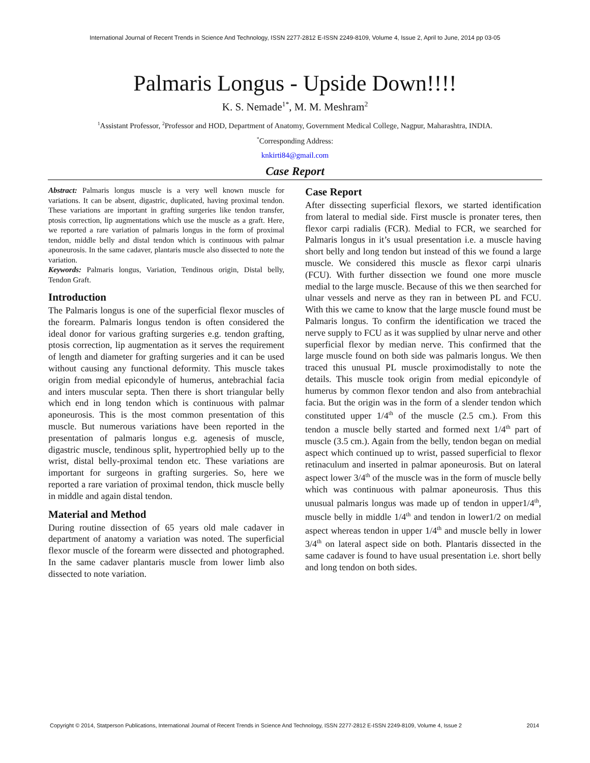International Journal of Recent Trends in Science And Technology, ISSN 2277-2812 E-ISSN 2249-8109, Volume 4, Issue 2, April to June, 2014 pp 03-05
Palmaris Longus - Upside Down!!!!
K. S. Nemade<sup>1*</sup>, M. M. Meshram<sup>2</sup>
<sup>1</sup> Assistant Professor, <sup>2</sup>Professor and HOD, Department of Anatomy, Government Medical College, Nagpur, Maharashtra, INDIA.
<sup>*</sup> Corresponding Address:
knkirti84@gmail.com
Case Report
Abstract: Palmaris longus muscle is a very well known muscle for variations. It can be absent, digastric, duplicated, having proximal tendon. These variations are important in grafting surgeries like tendon transfer, ptosis correction, lip augmentations which use the muscle as a graft. Here, we reported a rare variation of palmaris longus in the form of proximal tendon, middle belly and distal tendon which is continuous with palmar aponeurosis. In the same cadaver, plantaris muscle also dissected to note the variation.
Keywords: Palmaris longus, Variation, Tendinous origin, Distal belly, Tendon Graft.
Introduction
The Palmaris longus is one of the superficial flexor muscles of the forearm. Palmaris longus tendon is often considered the ideal donor for various grafting surgeries e.g. tendon grafting, ptosis correction, lip augmentation as it serves the requirement of length and diameter for grafting surgeries and it can be used without causing any functional deformity. This muscle takes origin from medial epicondyle of humerus, antebrachial facia and inters muscular septa. Then there is short triangular belly which end in long tendon which is continuous with palmar aponeurosis. This is the most common presentation of this muscle. But numerous variations have been reported in the presentation of palmaris longus e.g. agenesis of muscle, digastric muscle, tendinous split, hypertrophied belly up to the wrist, distal belly-proximal tendon etc. These variations are important for surgeons in grafting surgeries. So, here we reported a rare variation of proximal tendon, thick muscle belly in middle and again distal tendon.
Material and Method
During routine dissection of 65 years old male cadaver in department of anatomy a variation was noted. The superficial flexor muscle of the forearm were dissected and photographed. In the same cadaver plantaris muscle from lower limb also dissected to note variation.
Case Report
After dissecting superficial flexors, we started identification from lateral to medial side. First muscle is pronater teres, then flexor carpi radialis (FCR). Medial to FCR, we searched for Palmaris longus in it’s usual presentation i.e. a muscle having short belly and long tendon but instead of this we found a large muscle. We considered this muscle as flexor carpi ulnaris (FCU). With further dissection we found one more muscle medial to the large muscle. Because of this we then searched for ulnar vessels and nerve as they ran in between PL and FCU. With this we came to know that the large muscle found must be Palmaris longus. To confirm the identification we traced the nerve supply to FCU as it was supplied by ulnar nerve and other superficial flexor by median nerve. This confirmed that the large muscle found on both side was palmaris longus. We then traced this unusual PL muscle proximodistally to note the details. This muscle took origin from medial epicondyle of humerus by common flexor tendon and also from antebrachial facia. But the origin was in the form of a slender tendon which constituted upper 1/4<sup>th</sup> of the muscle (2.5 cm.). From this tendon a muscle belly started and formed next 1/4<sup>th</sup> part of muscle (3.5 cm.). Again from the belly, tendon began on medial aspect which continued up to wrist, passed superficial to flexor retinaculum and inserted in palmar aponeurosis. But on lateral aspect lower 3/4<sup>th</sup> of the muscle was in the form of muscle belly which was continuous with palmar aponeurosis. Thus this unusual palmaris longus was made up of tendon in upper1/4<sup>th</sup>, muscle belly in middle 1/4<sup>th</sup> and tendon in lower1/2 on medial aspect whereas tendon in upper 1/4<sup>th</sup> and muscle belly in lower 3/4<sup>th</sup> on lateral aspect side on both. Plantaris dissected in the same cadaver is found to have usual presentation i.e. short belly and long tendon on both sides.
Copyright © 2014, Statperson Publications, International Journal of Recent Trends in Science And Technology, ISSN 2277-2812 E-ISSN 2249-8109, Volume 4, Issue 2 2014